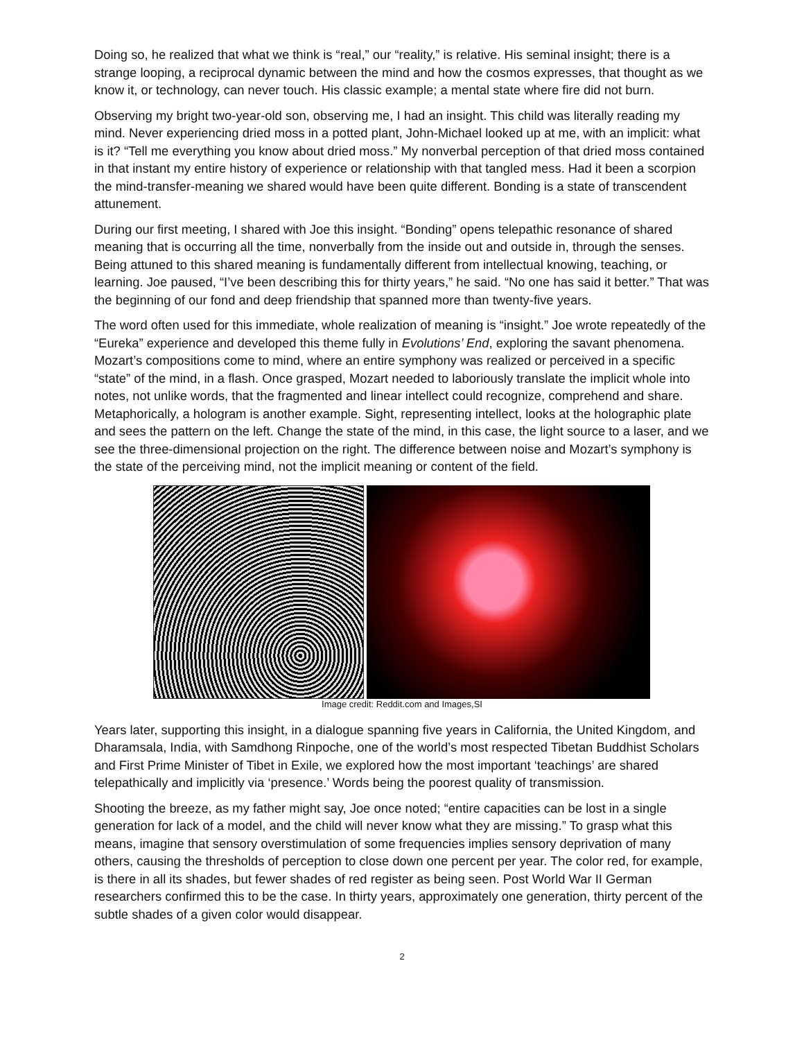Doing so, he realized that what we think is “real,” our “reality,” is relative. His seminal insight; there is a strange looping, a reciprocal dynamic between the mind and how the cosmos expresses, that thought as we know it, or technology, can never touch. His classic example; a mental state where fire did not burn.
Observing my bright two-year-old son, observing me, I had an insight. This child was literally reading my mind. Never experiencing dried moss in a potted plant, John-Michael looked up at me, with an implicit: what is it? “Tell me everything you know about dried moss.” My nonverbal perception of that dried moss contained in that instant my entire history of experience or relationship with that tangled mess. Had it been a scorpion the mind-transfer-meaning we shared would have been quite different. Bonding is a state of transcendent attunement.
During our first meeting, I shared with Joe this insight. “Bonding” opens telepathic resonance of shared meaning that is occurring all the time, nonverbally from the inside out and outside in, through the senses. Being attuned to this shared meaning is fundamentally different from intellectual knowing, teaching, or learning. Joe paused, “I’ve been describing this for thirty years,” he said. “No one has said it better.” That was the beginning of our fond and deep friendship that spanned more than twenty-five years.
The word often used for this immediate, whole realization of meaning is “insight.” Joe wrote repeatedly of the “Eureka” experience and developed this theme fully in Evolutions’ End, exploring the savant phenomena. Mozart’s compositions come to mind, where an entire symphony was realized or perceived in a specific “state” of the mind, in a flash. Once grasped, Mozart needed to laboriously translate the implicit whole into notes, not unlike words, that the fragmented and linear intellect could recognize, comprehend and share. Metaphorically, a hologram is another example. Sight, representing intellect, looks at the holographic plate and sees the pattern on the left. Change the state of the mind, in this case, the light source to a laser, and we see the three-dimensional projection on the right. The difference between noise and Mozart’s symphony is the state of the perceiving mind, not the implicit meaning or content of the field.
Image credit: Reddit.com and Images,SI
Years later, supporting this insight, in a dialogue spanning five years in California, the United Kingdom, and Dharamsala, India, with Samdhong Rinpoche, one of the world’s most respected Tibetan Buddhist Scholars and First Prime Minister of Tibet in Exile, we explored how the most important ‘teachings’ are shared telepathically and implicitly via ‘presence.’ Words being the poorest quality of transmission.
Shooting the breeze, as my father might say, Joe once noted; “entire capacities can be lost in a single generation for lack of a model, and the child will never know what they are missing.” To grasp what this means, imagine that sensory overstimulation of some frequencies implies sensory deprivation of many others, causing the thresholds of perception to close down one percent per year. The color red, for example, is there in all its shades, but fewer shades of red register as being seen. Post World War II German researchers confirmed this to be the case. In thirty years, approximately one generation, thirty percent of the subtle shades of a given color would disappear.
2